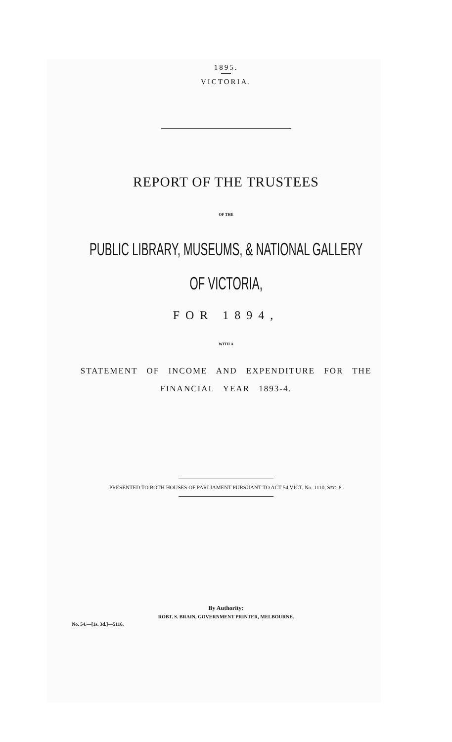1895.
VICTORIA.
REPORT OF THE TRUSTEES
OF THE
PUBLIC LIBRARY, MUSEUMS, & NATIONAL GALLERY
OF VICTORIA,
FOR 1894,
WITH A
STATEMENT OF INCOME AND EXPENDITURE FOR THE
FINANCIAL YEAR 1893-4.
PRESENTED TO BOTH HOUSES OF PARLIAMENT PURSUANT TO ACT 54 VICT. No. 1110, SEC. 8.
By Authority:
ROBT. S. BRAIN, GOVERNMENT PRINTER, MELBOURNE.
No. 54.—[1s. 3d.]—5116.